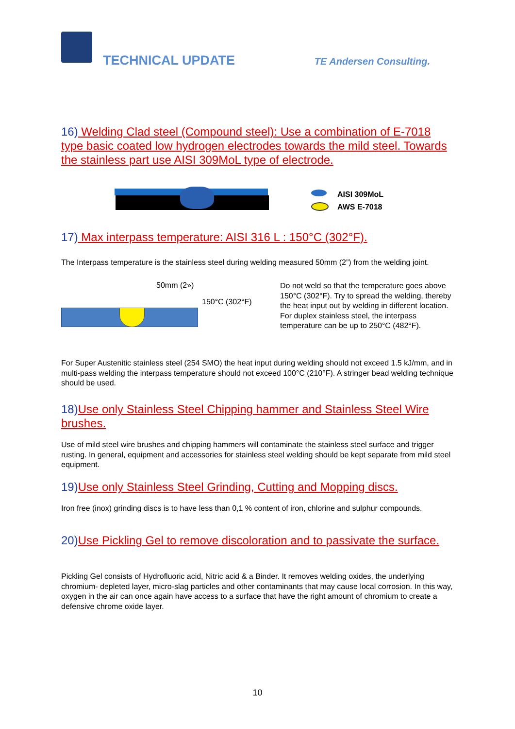TECHNICAL UPDATE TE Andersen Consulting.
16) Welding Clad steel (Compound steel): Use a combination of E-7018 type basic coated low hydrogen electrodes towards the mild steel. Towards the stainless part use AISI 309MoL type of electrode.
AISI 309MoL
AWS E-7018
17) Max interpass temperature: AISI 316 L : 150°C (302°F).
The Interpass temperature is the stainless steel during welding measured 50mm (2”) from the welding joint.
50mm (2»)
150°C (302°F)
Do not weld so that the temperature goes above 150°C (302°F). Try to spread the welding, thereby the heat input out by welding in different location. For duplex stainless steel, the interpass temperature can be up to 250°C (482°F).
For Super Austenitic stainless steel (254 SMO) the heat input during welding should not exceed 1.5 kJ/mm, and in multi-pass welding the interpass temperature should not exceed 100°C (210°F). A stringer bead welding technique should be used.
18)Use only Stainless Steel Chipping hammer and Stainless Steel Wire brushes.
Use of mild steel wire brushes and chipping hammers will contaminate the stainless steel surface and trigger rusting. In general, equipment and accessories for stainless steel welding should be kept separate from mild steel equipment.
19)Use only Stainless Steel Grinding, Cutting and Mopping discs.
Iron free (inox) grinding discs is to have less than 0,1 % content of iron, chlorine and sulphur compounds.
20)Use Pickling Gel to remove discoloration and to passivate the surface.
Pickling Gel consists of Hydrofluoric acid, Nitric acid & a Binder. It removes welding oxides, the underlying chromium- depleted layer, micro-slag particles and other contaminants that may cause local corrosion. In this way, oxygen in the air can once again have access to a surface that have the right amount of chromium to create a defensive chrome oxide layer.
10